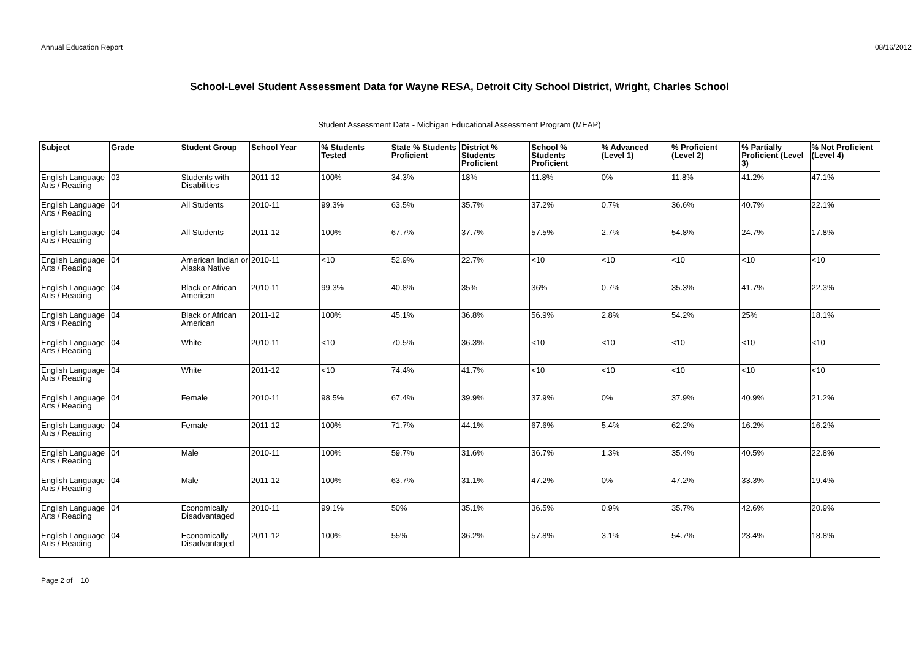Annual Education Report 08/16/2012
School-Level Student Assessment Data for Wayne RESA, Detroit City School District, Wright, Charles School
Student Assessment Data - Michigan Educational Assessment Program (MEAP)
| Subject | Grade | Student Group | School Year | % Students Tested | State % Students Proficient | District % Students Proficient | School % Students Proficient | % Advanced (Level 1) | % Proficient (Level 2) | % Partially Proficient (Level 3) | % Not Proficient (Level 4) |
| --- | --- | --- | --- | --- | --- | --- | --- | --- | --- | --- | --- |
| English Language Arts / Reading | 03 | Students with Disabilities | 2011-12 | 100% | 34.3% | 18% | 11.8% | 0% | 11.8% | 41.2% | 47.1% |
| English Language Arts / Reading | 04 | All Students | 2010-11 | 99.3% | 63.5% | 35.7% | 37.2% | 0.7% | 36.6% | 40.7% | 22.1% |
| English Language Arts / Reading | 04 | All Students | 2011-12 | 100% | 67.7% | 37.7% | 57.5% | 2.7% | 54.8% | 24.7% | 17.8% |
| English Language Arts / Reading | 04 | American Indian or Alaska Native | 2010-11 | <10 | 52.9% | 22.7% | <10 | <10 | <10 | <10 | <10 |
| English Language Arts / Reading | 04 | Black or African American | 2010-11 | 99.3% | 40.8% | 35% | 36% | 0.7% | 35.3% | 41.7% | 22.3% |
| English Language Arts / Reading | 04 | Black or African American | 2011-12 | 100% | 45.1% | 36.8% | 56.9% | 2.8% | 54.2% | 25% | 18.1% |
| English Language Arts / Reading | 04 | White | 2010-11 | <10 | 70.5% | 36.3% | <10 | <10 | <10 | <10 | <10 |
| English Language Arts / Reading | 04 | White | 2011-12 | <10 | 74.4% | 41.7% | <10 | <10 | <10 | <10 | <10 |
| English Language Arts / Reading | 04 | Female | 2010-11 | 98.5% | 67.4% | 39.9% | 37.9% | 0% | 37.9% | 40.9% | 21.2% |
| English Language Arts / Reading | 04 | Female | 2011-12 | 100% | 71.7% | 44.1% | 67.6% | 5.4% | 62.2% | 16.2% | 16.2% |
| English Language Arts / Reading | 04 | Male | 2010-11 | 100% | 59.7% | 31.6% | 36.7% | 1.3% | 35.4% | 40.5% | 22.8% |
| English Language Arts / Reading | 04 | Male | 2011-12 | 100% | 63.7% | 31.1% | 47.2% | 0% | 47.2% | 33.3% | 19.4% |
| English Language Arts / Reading | 04 | Economically Disadvantaged | 2010-11 | 99.1% | 50% | 35.1% | 36.5% | 0.9% | 35.7% | 42.6% | 20.9% |
| English Language Arts / Reading | 04 | Economically Disadvantaged | 2011-12 | 100% | 55% | 36.2% | 57.8% | 3.1% | 54.7% | 23.4% | 18.8% |
Page 2 of 10